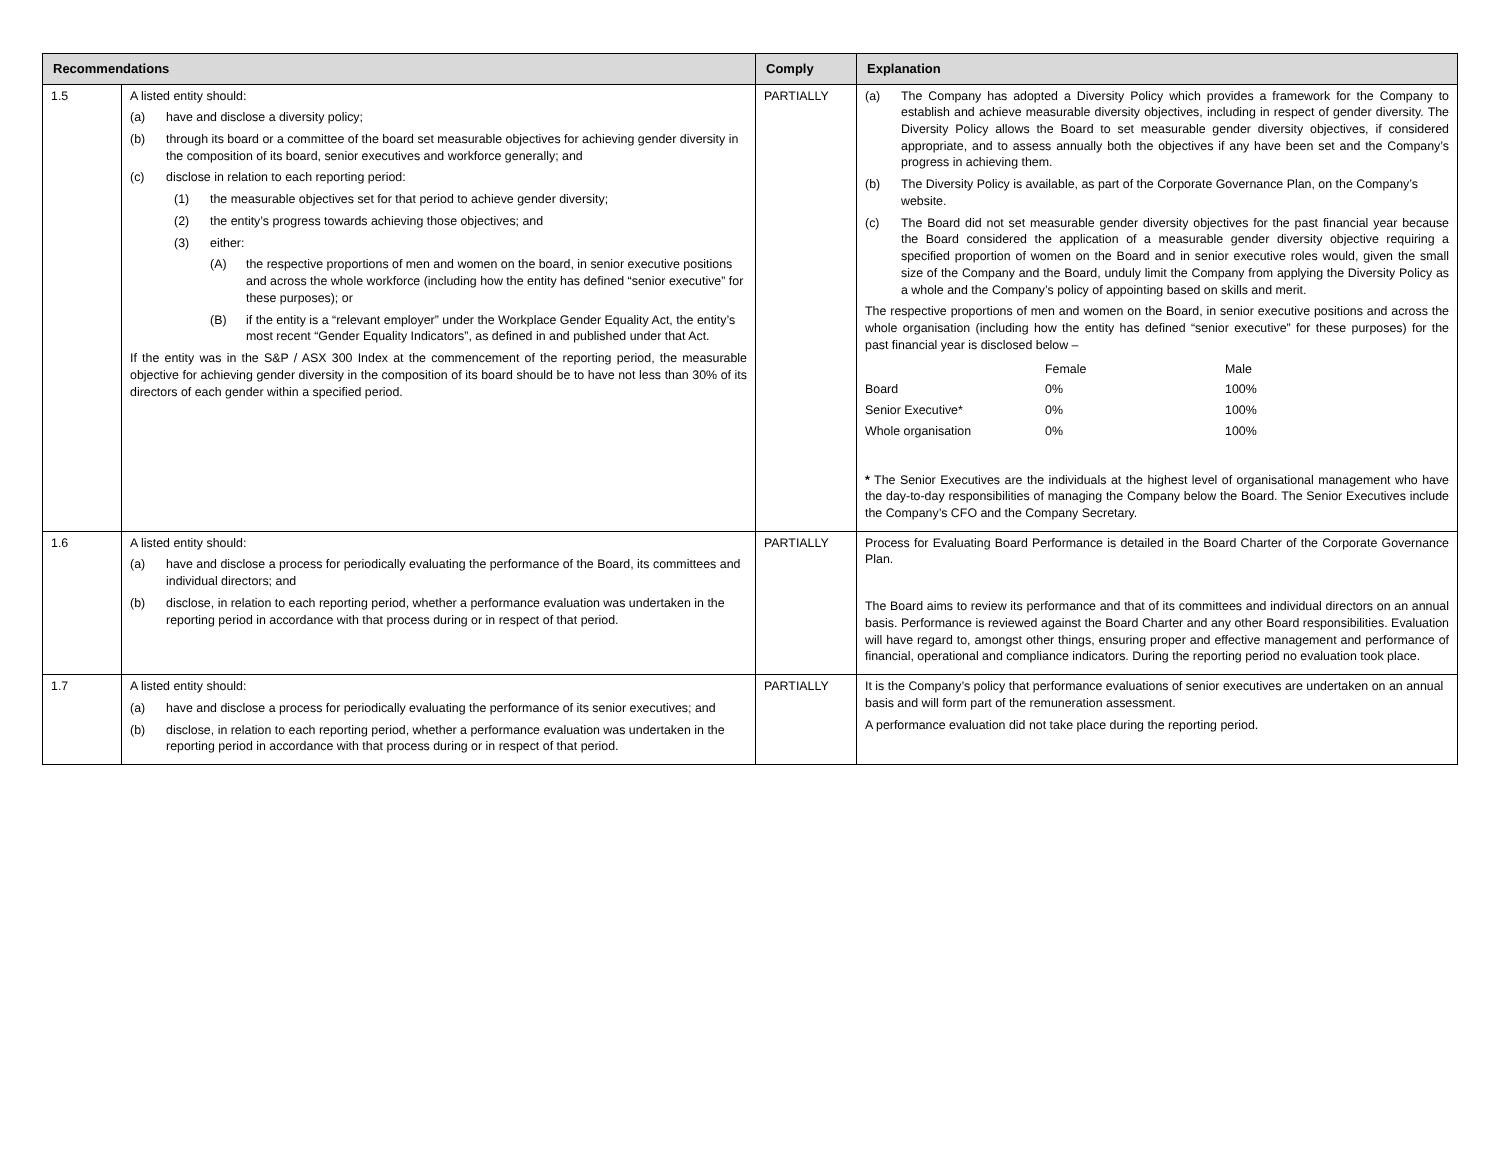| Recommendations | | Comply | Explanation |
| --- | --- | --- | --- |
| 1.5 | A listed entity should: (a) have and disclose a diversity policy; (b) through its board or a committee of the board set measurable objectives for achieving gender diversity in the composition of its board, senior executives and workforce generally; and (c) disclose in relation to each reporting period: (1) the measurable objectives set for that period to achieve gender diversity; (2) the entity’s progress towards achieving those objectives; and (3) either: (A) the respective proportions of men and women on the board, in senior executive positions and across the whole workforce (including how the entity has defined “senior executive” for these purposes); or (B) if the entity is a “relevant employer” under the Workplace Gender Equality Act, the entity’s most recent “Gender Equality Indicators”, as defined in and published under that Act. If the entity was in the S&P / ASX 300 Index at the commencement of the reporting period, the measurable objective for achieving gender diversity in the composition of its board should be to have not less than 30% of its directors of each gender within a specified period. | PARTIALLY | (a) The Company has adopted a Diversity Policy which provides a framework for the Company to establish and achieve measurable diversity objectives, including in respect of gender diversity. The Diversity Policy allows the Board to set measurable gender diversity objectives, if considered appropriate, and to assess annually both the objectives if any have been set and the Company’s progress in achieving them. (b) The Diversity Policy is available, as part of the Corporate Governance Plan, on the Company’s website. (c) The Board did not set measurable gender diversity objectives for the past financial year because the Board considered the application of a measurable gender diversity objective requiring a specified proportion of women on the Board and in senior executive roles would, given the small size of the Company and the Board, unduly limit the Company from applying the Diversity Policy as a whole and the Company’s policy of appointing based on skills and merit. The respective proportions of men and women on the Board, in senior executive positions and across the whole organisation (including how the entity has defined “senior executive” for these purposes) for the past financial year is disclosed below – / / Female / Male / / Board / 0% / 100% / / Senior Executive* / 0% / 100% / / Whole organisation / 0% / 100% / * The Senior Executives are the individuals at the highest level of organisational management who have the day-to-day responsibilities of managing the Company below the Board. The Senior Executives include the Company’s CFO and the Company Secretary. |
| 1.6 | A listed entity should: (a) have and disclose a process for periodically evaluating the performance of the Board, its committees and individual directors; and (b) disclose, in relation to each reporting period, whether a performance evaluation was undertaken in the reporting period in accordance with that process during or in respect of that period. | PARTIALLY | Process for Evaluating Board Performance is detailed in the Board Charter of the Corporate Governance Plan. The Board aims to review its performance and that of its committees and individual directors on an annual basis. Performance is reviewed against the Board Charter and any other Board responsibilities. Evaluation will have regard to, amongst other things, ensuring proper and effective management and performance of financial, operational and compliance indicators. During the reporting period no evaluation took place. |
| 1.7 | A listed entity should: (a) have and disclose a process for periodically evaluating the performance of its senior executives; and (b) disclose, in relation to each reporting period, whether a performance evaluation was undertaken in the reporting period in accordance with that process during or in respect of that period. | PARTIALLY | It is the Company’s policy that performance evaluations of senior executives are undertaken on an annual basis and will form part of the remuneration assessment. A performance evaluation did not take place during the reporting period. |